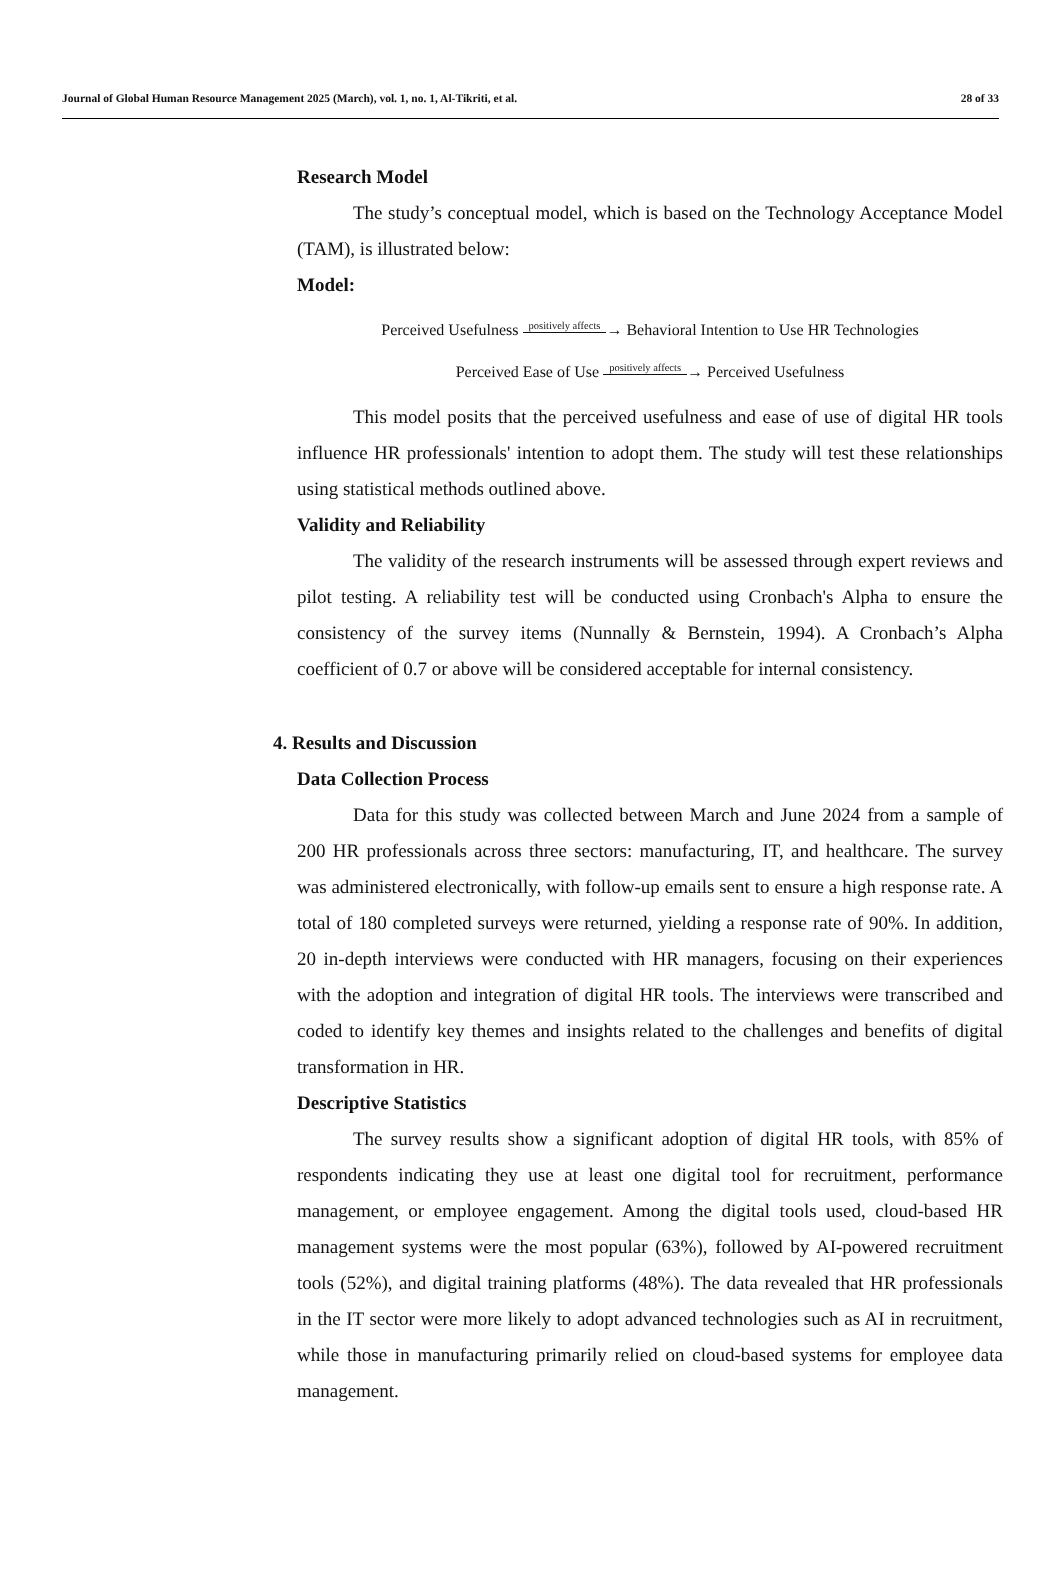Journal of Global Human Resource Management 2025 (March), vol. 1, no. 1, Al-Tikriti, et al. 28 of 33
Research Model
The study’s conceptual model, which is based on the Technology Acceptance Model (TAM), is illustrated below:
Model:
Perceived Usefulness positively affects → Behavioral Intention to Use HR Technologies
Perceived Ease of Use positively affects → Perceived Usefulness
This model posits that the perceived usefulness and ease of use of digital HR tools influence HR professionals' intention to adopt them. The study will test these relationships using statistical methods outlined above.
Validity and Reliability
The validity of the research instruments will be assessed through expert reviews and pilot testing. A reliability test will be conducted using Cronbach's Alpha to ensure the consistency of the survey items (Nunnally & Bernstein, 1994). A Cronbach’s Alpha coefficient of 0.7 or above will be considered acceptable for internal consistency.
4. Results and Discussion
Data Collection Process
Data for this study was collected between March and June 2024 from a sample of 200 HR professionals across three sectors: manufacturing, IT, and healthcare. The survey was administered electronically, with follow-up emails sent to ensure a high response rate. A total of 180 completed surveys were returned, yielding a response rate of 90%. In addition, 20 in-depth interviews were conducted with HR managers, focusing on their experiences with the adoption and integration of digital HR tools. The interviews were transcribed and coded to identify key themes and insights related to the challenges and benefits of digital transformation in HR.
Descriptive Statistics
The survey results show a significant adoption of digital HR tools, with 85% of respondents indicating they use at least one digital tool for recruitment, performance management, or employee engagement. Among the digital tools used, cloud-based HR management systems were the most popular (63%), followed by AI-powered recruitment tools (52%), and digital training platforms (48%). The data revealed that HR professionals in the IT sector were more likely to adopt advanced technologies such as AI in recruitment, while those in manufacturing primarily relied on cloud-based systems for employee data management.